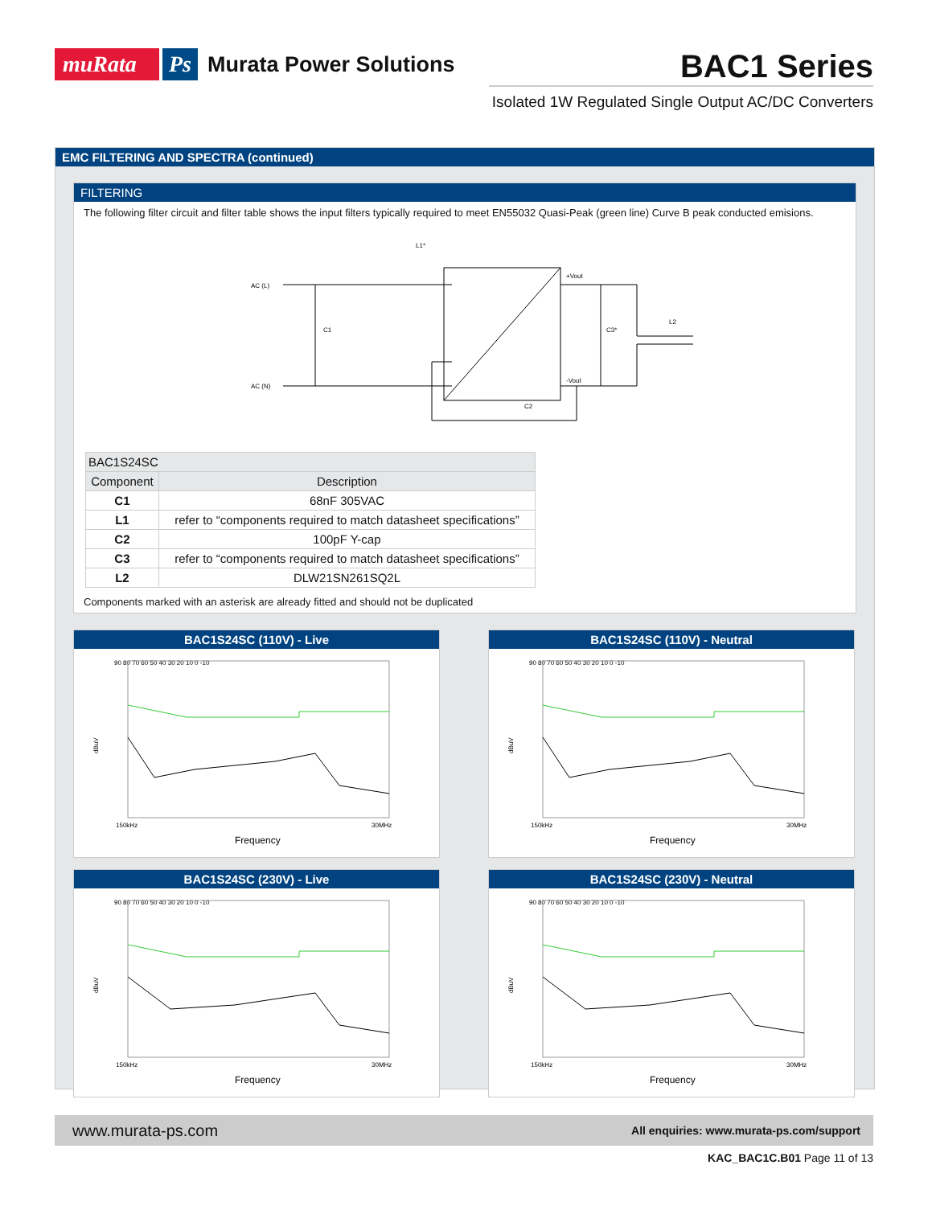muRata Ps Murata Power Solutions
BAC1 Series
Isolated 1W Regulated Single Output AC/DC Converters
EMC FILTERING AND SPECTRA (continued)
FILTERING
The following filter circuit and filter table shows the input filters typically required to meet EN55032 Quasi-Peak (green line) Curve B peak conducted emisions.
AC (L)
AC (N)
L1*
C1
+Vout
-Vout
C3*
L2
C2
| BAC1S24SC | |
| --- | --- |
| Component | Description |
| C1 | 68nF 305VAC |
| L1 | refer to “components required to match datasheet specifications” |
| C2 | 100pF Y-cap |
| C3 | refer to “components required to match datasheet specifications” |
| L2 | DLW21SN261SQ2L |
Components marked with an asterisk are already fitted and should not be duplicated
BAC1S24SC (110V) - Live
90 80 70 60 50 40 30 20 10 0 -10
dBuV
150kHz
30MHz
Frequency
BAC1S24SC (110V) - Neutral
90 80 70 60 50 40 30 20 10 0 -10
dBuV
150kHz
30MHz
Frequency
BAC1S24SC (230V) - Live
90 80 70 60 50 40 30 20 10 0 -10
dBuV
150kHz
30MHz
Frequency
BAC1S24SC (230V) - Neutral
90 80 70 60 50 40 30 20 10 0 -10
dBuV
150kHz
30MHz
Frequency
www.murata-ps.com All enquiries: www.murata-ps.com/support
KAC_BAC1C.B01 Page 11 of 13